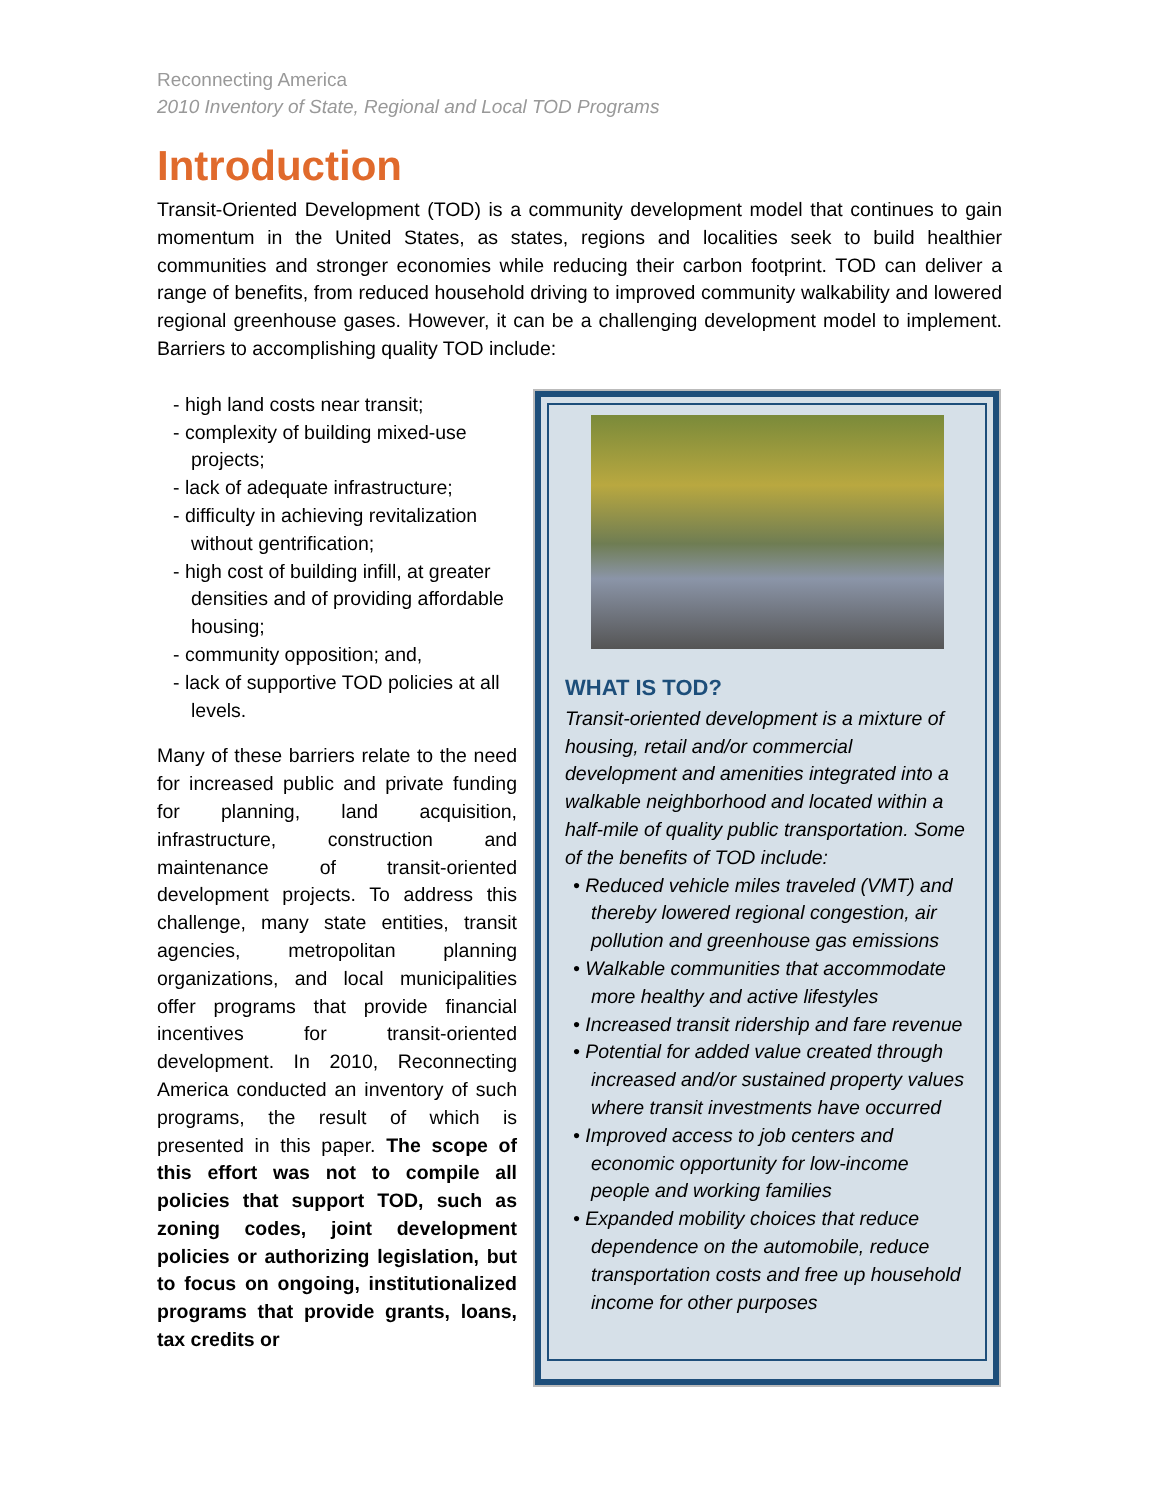Reconnecting America
2010 Inventory of State, Regional and Local TOD Programs
Introduction
Transit-Oriented Development (TOD) is a community development model that continues to gain momentum in the United States, as states, regions and localities seek to build healthier communities and stronger economies while reducing their carbon footprint. TOD can deliver a range of benefits, from reduced household driving to improved community walkability and lowered regional greenhouse gases. However, it can be a challenging development model to implement. Barriers to accomplishing quality TOD include:
- high land costs near transit;
- complexity of building mixed-use projects;
- lack of adequate infrastructure;
- difficulty in achieving revitalization without gentrification;
- high cost of building infill, at greater densities and of providing affordable housing;
- community opposition; and,
- lack of supportive TOD policies at all levels.
Many of these barriers relate to the need for increased public and private funding for planning, land acquisition, infrastructure, construction and maintenance of transit-oriented development projects. To address this challenge, many state entities, transit agencies, metropolitan planning organizations, and local municipalities offer programs that provide financial incentives for transit-oriented development. In 2010, Reconnecting America conducted an inventory of such programs, the result of which is presented in this paper. The scope of this effort was not to compile all policies that support TOD, such as zoning codes, joint development policies or authorizing legislation, but to focus on ongoing, institutionalized programs that provide grants, loans, tax credits or
WHAT IS TOD?
Transit-oriented development is a mixture of housing, retail and/or commercial development and amenities integrated into a walkable neighborhood and located within a half-mile of quality public transportation. Some of the benefits of TOD include:
• Reduced vehicle miles traveled (VMT) and thereby lowered regional congestion, air pollution and greenhouse gas emissions
• Walkable communities that accommodate more healthy and active lifestyles
• Increased transit ridership and fare revenue
• Potential for added value created through increased and/or sustained property values where transit investments have occurred
• Improved access to job centers and economic opportunity for low-income people and working families
• Expanded mobility choices that reduce dependence on the automobile, reduce transportation costs and free up household income for other purposes